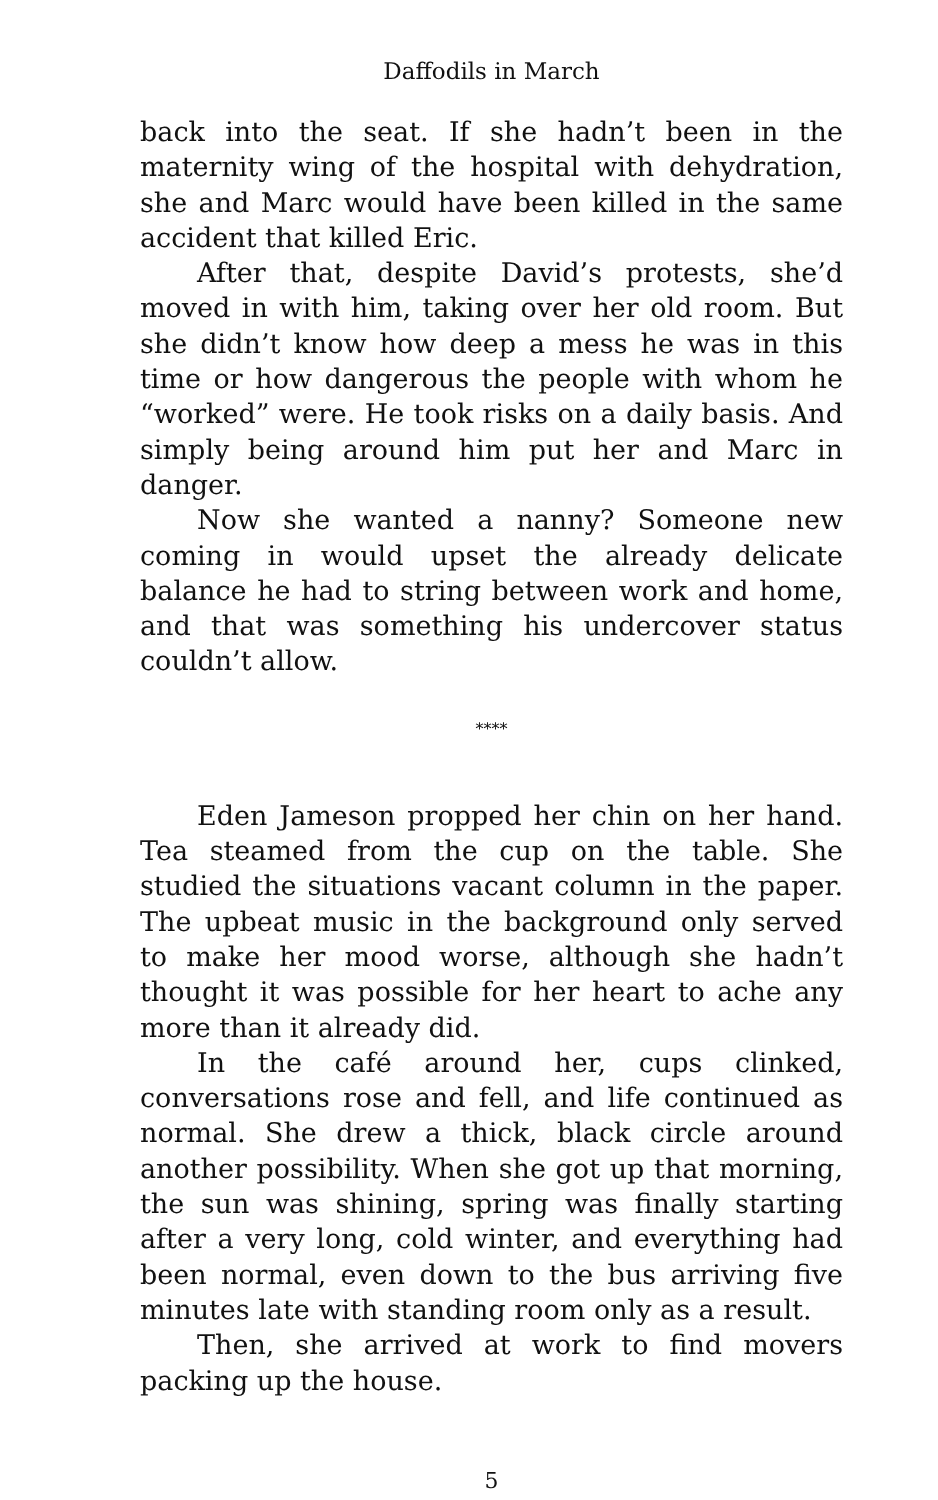Daffodils in March
back into the seat. If she hadn’t been in the maternity wing of the hospital with dehydration, she and Marc would have been killed in the same accident that killed Eric.
After that, despite David’s protests, she’d moved in with him, taking over her old room. But she didn’t know how deep a mess he was in this time or how dangerous the people with whom he “worked” were. He took risks on a daily basis. And simply being around him put her and Marc in danger.
Now she wanted a nanny? Someone new coming in would upset the already delicate balance he had to string between work and home, and that was something his undercover status couldn’t allow.
****
Eden Jameson propped her chin on her hand. Tea steamed from the cup on the table. She studied the situations vacant column in the paper. The upbeat music in the background only served to make her mood worse, although she hadn’t thought it was possible for her heart to ache any more than it already did.
In the café around her, cups clinked, conversations rose and fell, and life continued as normal. She drew a thick, black circle around another possibility. When she got up that morning, the sun was shining, spring was finally starting after a very long, cold winter, and everything had been normal, even down to the bus arriving five minutes late with standing room only as a result.
Then, she arrived at work to find movers packing up the house.
5